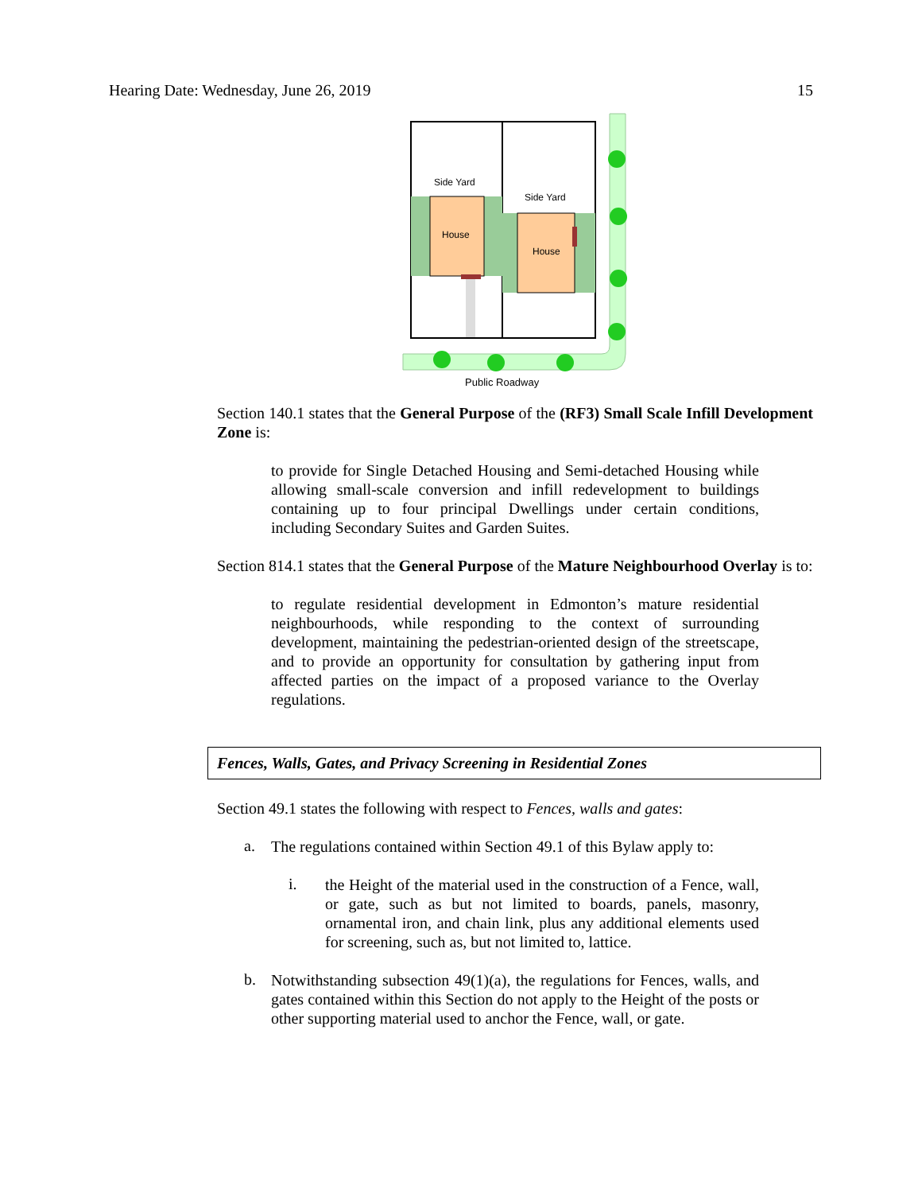Hearing Date: Wednesday, June 26, 2019 15
Side Yard
Side Yard
House
House
Public Roadway
Section 140.1 states that the General Purpose of the (RF3) Small Scale Infill Development Zone is:
to provide for Single Detached Housing and Semi-detached Housing while allowing small-scale conversion and infill redevelopment to buildings containing up to four principal Dwellings under certain conditions, including Secondary Suites and Garden Suites.
Section 814.1 states that the General Purpose of the Mature Neighbourhood Overlay is to:
to regulate residential development in Edmonton’s mature residential neighbourhoods, while responding to the context of surrounding development, maintaining the pedestrian-oriented design of the streetscape, and to provide an opportunity for consultation by gathering input from affected parties on the impact of a proposed variance to the Overlay regulations.
Fences, Walls, Gates, and Privacy Screening in Residential Zones
Section 49.1 states the following with respect to Fences, walls and gates:
a.
The regulations contained within Section 49.1 of this Bylaw apply to:
i.
the Height of the material used in the construction of a Fence, wall, or gate, such as but not limited to boards, panels, masonry, ornamental iron, and chain link, plus any additional elements used for screening, such as, but not limited to, lattice.
b.
Notwithstanding subsection 49(1)(a), the regulations for Fences, walls, and gates contained within this Section do not apply to the Height of the posts or other supporting material used to anchor the Fence, wall, or gate.